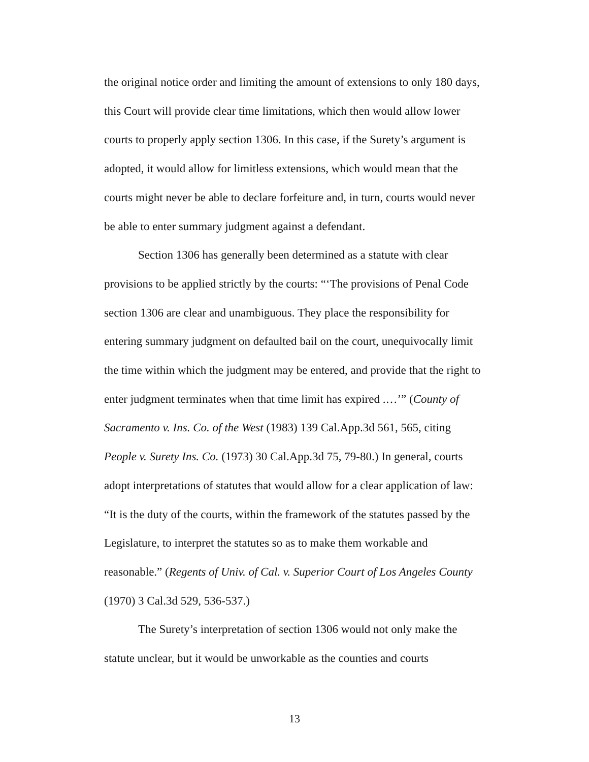the original notice order and limiting the amount of extensions to only 180 days, this Court will provide clear time limitations, which then would allow lower courts to properly apply section 1306. In this case, if the Surety’s argument is adopted, it would allow for limitless extensions, which would mean that the courts might never be able to declare forfeiture and, in turn, courts would never be able to enter summary judgment against a defendant.
Section 1306 has generally been determined as a statute with clear provisions to be applied strictly by the courts: “‘The provisions of Penal Code section 1306 are clear and unambiguous. They place the responsibility for entering summary judgment on defaulted bail on the court, unequivocally limit the time within which the judgment may be entered, and provide that the right to enter judgment terminates when that time limit has expired .…’” (County of Sacramento v. Ins. Co. of the West (1983) 139 Cal.App.3d 561, 565, citing People v. Surety Ins. Co. (1973) 30 Cal.App.3d 75, 79-80.) In general, courts adopt interpretations of statutes that would allow for a clear application of law: “It is the duty of the courts, within the framework of the statutes passed by the Legislature, to interpret the statutes so as to make them workable and reasonable.” (Regents of Univ. of Cal. v. Superior Court of Los Angeles County (1970) 3 Cal.3d 529, 536-537.)
The Surety’s interpretation of section 1306 would not only make the statute unclear, but it would be unworkable as the counties and courts
13